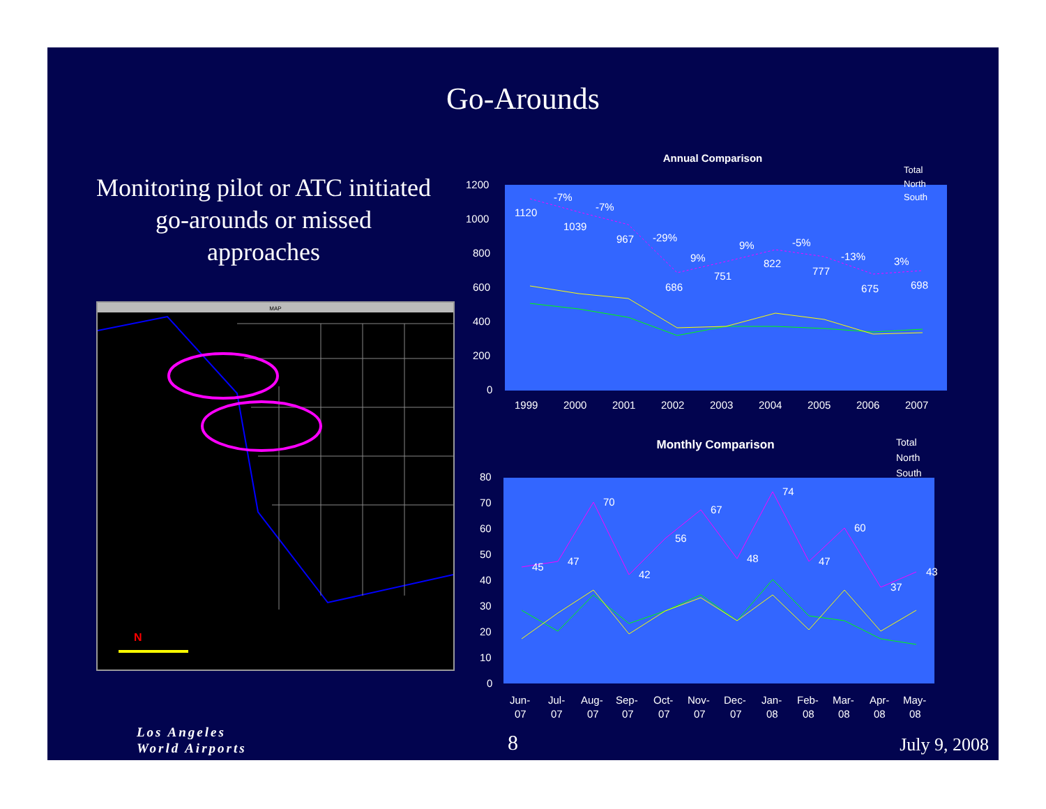Go-Arounds
Monitoring pilot or ATC initiated go-arounds or missed approaches
MAP
N
Annual Comparison
1200
1000
800
600
400
200
0
1999
2000
2001
2002
2003
2004
2005
2006
2007
1120
1039
967
686
751
822
777
675
698
-7%
-7%
-29%
9%
9%
-5%
-13%
3%
Total
North
South
Monthly Comparison
80
70
60
50
40
30
20
10
0
45
47
70
42
56
67
48
74
47
60
37
43
Jun-
07
Jul-
07
Aug-
07
Sep-
07
Oct-
07
Nov-
07
Dec-
07
Jan-
08
Feb-
08
Mar-
08
Apr-
08
May-
08
Total
North
South
Los Angeles
World Airports
8 July 9, 2008